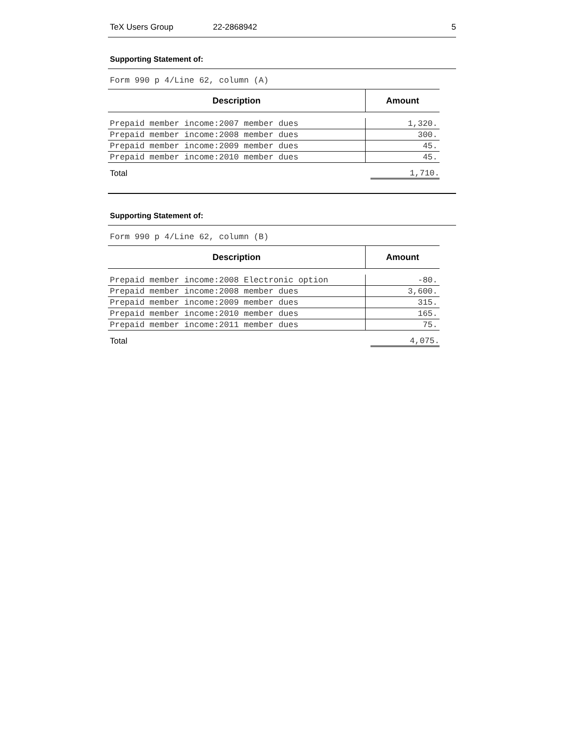TeX Users Group 22-2868942 5
Supporting Statement of:
Form 990 p 4/Line 62, column (A)
| Description | Amount |
| --- | --- |
| Prepaid member income:2007 member dues | 1,320. |
| Prepaid member income:2008 member dues | 300. |
| Prepaid member income:2009 member dues | 45. |
| Prepaid member income:2010 member dues | 45. |
Total 1,710.
Supporting Statement of:
Form 990 p 4/Line 62, column (B)
| Description | Amount |
| --- | --- |
| Prepaid member income:2008 Electronic option | -80. |
| Prepaid member income:2008 member dues | 3,600. |
| Prepaid member income:2009 member dues | 315. |
| Prepaid member income:2010 member dues | 165. |
| Prepaid member income:2011 member dues | 75. |
Total 4,075.